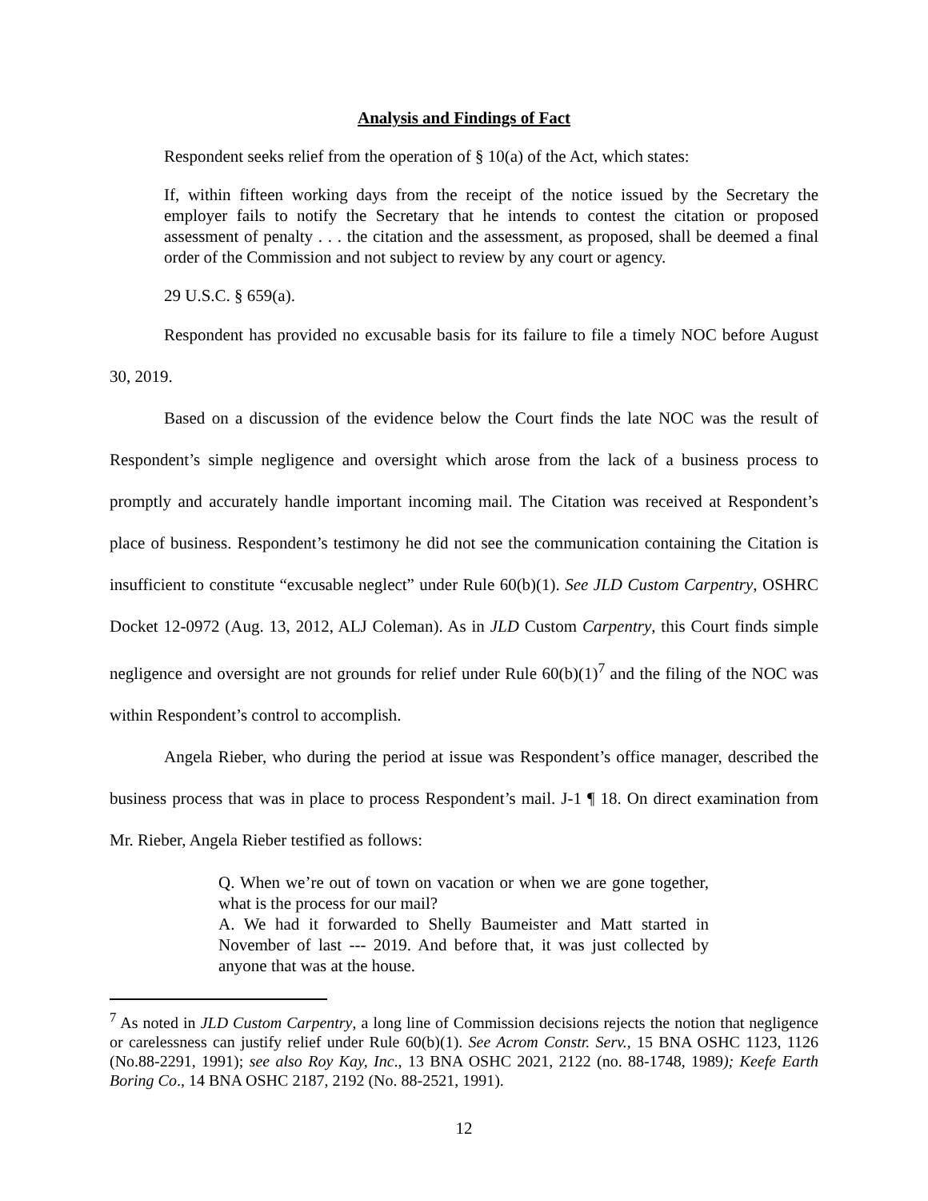Analysis and Findings of Fact
Respondent seeks relief from the operation of § 10(a) of the Act, which states:
If, within fifteen working days from the receipt of the notice issued by the Secretary the employer fails to notify the Secretary that he intends to contest the citation or proposed assessment of penalty . . . the citation and the assessment, as proposed, shall be deemed a final order of the Commission and not subject to review by any court or agency.
29 U.S.C. § 659(a).
Respondent has provided no excusable basis for its failure to file a timely NOC before August 30, 2019.
Based on a discussion of the evidence below the Court finds the late NOC was the result of Respondent’s simple negligence and oversight which arose from the lack of a business process to promptly and accurately handle important incoming mail. The Citation was received at Respondent’s place of business. Respondent’s testimony he did not see the communication containing the Citation is insufficient to constitute “excusable neglect” under Rule 60(b)(1). See JLD Custom Carpentry, OSHRC Docket 12-0972 (Aug. 13, 2012, ALJ Coleman). As in JLD Custom Carpentry, this Court finds simple negligence and oversight are not grounds for relief under Rule 60(b)(1)<sup>7</sup> and the filing of the NOC was within Respondent’s control to accomplish.
Angela Rieber, who during the period at issue was Respondent’s office manager, described the business process that was in place to process Respondent’s mail. J-1 ¶ 18. On direct examination from Mr. Rieber, Angela Rieber testified as follows:
Q. When we’re out of town on vacation or when we are gone together, what is the process for our mail?
A. We had it forwarded to Shelly Baumeister and Matt started in November of last --- 2019. And before that, it was just collected by anyone that was at the house.
<sup>7</sup> As noted in JLD Custom Carpentry, a long line of Commission decisions rejects the notion that negligence or carelessness can justify relief under Rule 60(b)(1). See Acrom Constr. Serv., 15 BNA OSHC 1123, 1126 (No.88-2291, 1991); see also Roy Kay, Inc., 13 BNA OSHC 2021, 2122 (no. 88-1748, 1989); Keefe Earth Boring Co., 14 BNA OSHC 2187, 2192 (No. 88-2521, 1991).
12